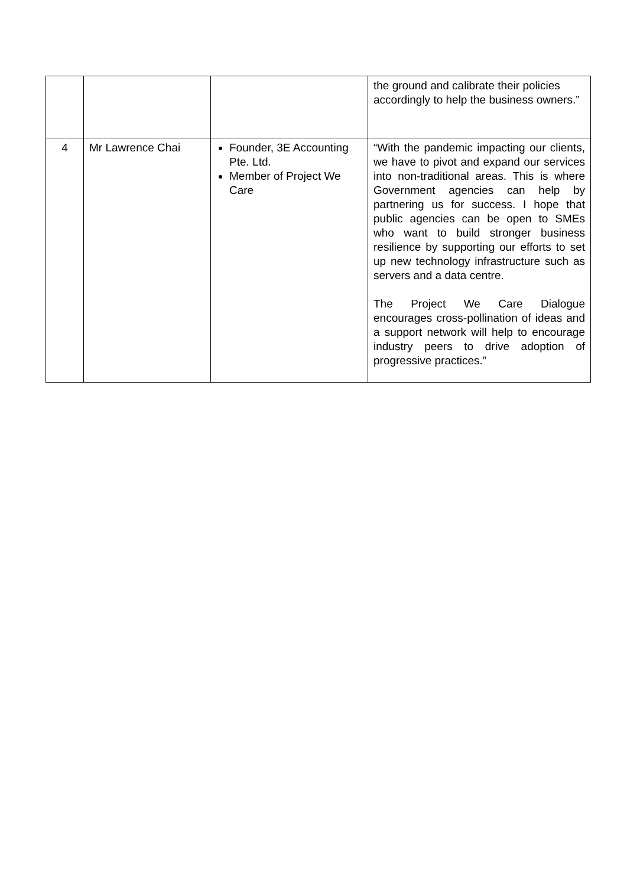| | | | the ground and calibrate their policies accordingly to help the business owners.” |
| 4 | Mr Lawrence Chai | Founder, 3E Accounting Pte. Ltd. Member of Project We Care | “With the pandemic impacting our clients, we have to pivot and expand our services into non-traditional areas. This is where Government agencies can help by partnering us for success. I hope that public agencies can be open to SMEs who want to build stronger business resilience by supporting our efforts to set up new technology infrastructure such as servers and a data centre. The Project We Care Dialogue encourages cross-pollination of ideas and a support network will help to encourage industry peers to drive adoption of progressive practices.” |